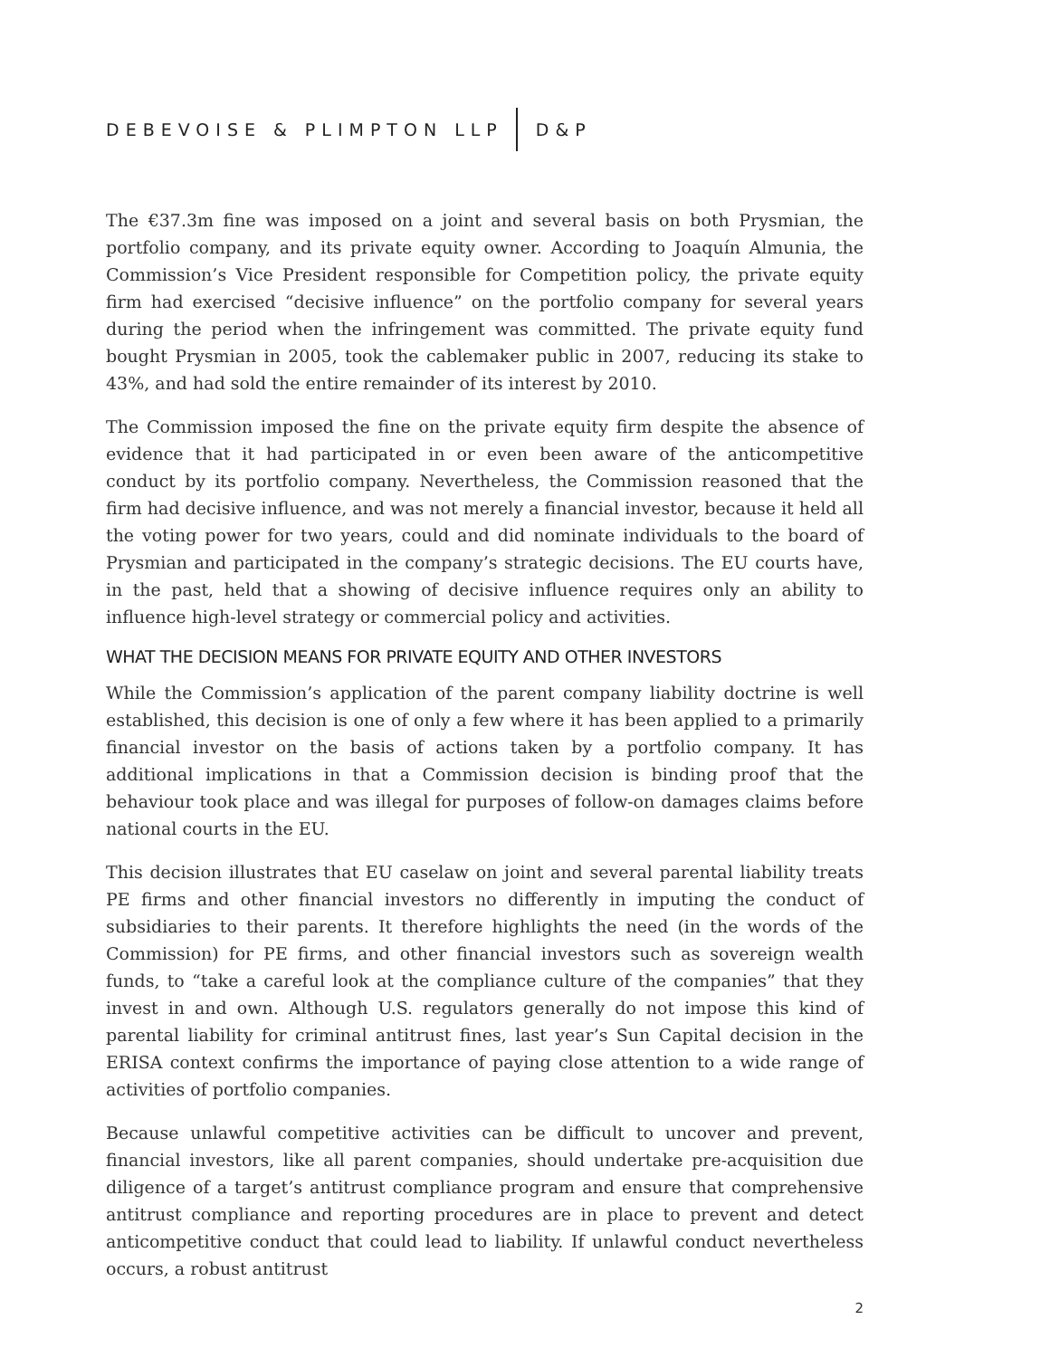DEBEVOISE & PLIMPTON LLP D&P
The €37.3m fine was imposed on a joint and several basis on both Prysmian, the portfolio company, and its private equity owner. According to Joaquín Almunia, the Commission’s Vice President responsible for Competition policy, the private equity firm had exercised “decisive influence” on the portfolio company for several years during the period when the infringement was committed. The private equity fund bought Prysmian in 2005, took the cablemaker public in 2007, reducing its stake to 43%, and had sold the entire remainder of its interest by 2010.
The Commission imposed the fine on the private equity firm despite the absence of evidence that it had participated in or even been aware of the anticompetitive conduct by its portfolio company. Nevertheless, the Commission reasoned that the firm had decisive influence, and was not merely a financial investor, because it held all the voting power for two years, could and did nominate individuals to the board of Prysmian and participated in the company’s strategic decisions. The EU courts have, in the past, held that a showing of decisive influence requires only an ability to influence high-level strategy or commercial policy and activities.
WHAT THE DECISION MEANS FOR PRIVATE EQUITY AND OTHER INVESTORS
While the Commission’s application of the parent company liability doctrine is well established, this decision is one of only a few where it has been applied to a primarily financial investor on the basis of actions taken by a portfolio company. It has additional implications in that a Commission decision is binding proof that the behaviour took place and was illegal for purposes of follow-on damages claims before national courts in the EU.
This decision illustrates that EU caselaw on joint and several parental liability treats PE firms and other financial investors no differently in imputing the conduct of subsidiaries to their parents. It therefore highlights the need (in the words of the Commission) for PE firms, and other financial investors such as sovereign wealth funds, to “take a careful look at the compliance culture of the companies” that they invest in and own. Although U.S. regulators generally do not impose this kind of parental liability for criminal antitrust fines, last year’s Sun Capital decision in the ERISA context confirms the importance of paying close attention to a wide range of activities of portfolio companies.
Because unlawful competitive activities can be difficult to uncover and prevent, financial investors, like all parent companies, should undertake pre-acquisition due diligence of a target’s antitrust compliance program and ensure that comprehensive antitrust compliance and reporting procedures are in place to prevent and detect anticompetitive conduct that could lead to liability. If unlawful conduct nevertheless occurs, a robust antitrust
2